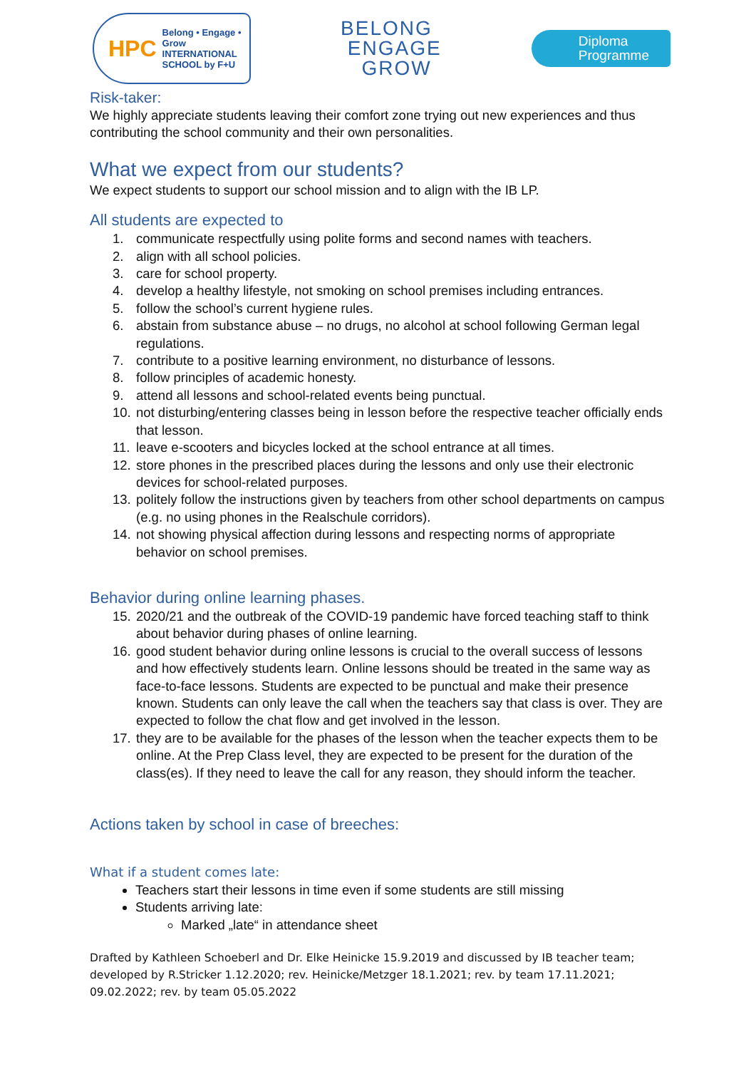HPC Belong • Engage • Grow
INTERNATIONAL
SCHOOL by F+U
BELONG
ENGAGE
GROW
Diploma
Programme
Risk-taker:
We highly appreciate students leaving their comfort zone trying out new experiences and thus contributing the school community and their own personalities.
What we expect from our students?
We expect students to support our school mission and to align with the IB LP.
All students are expected to
1. communicate respectfully using polite forms and second names with teachers.
2. align with all school policies.
3. care for school property.
4. develop a healthy lifestyle, not smoking on school premises including entrances.
5. follow the school’s current hygiene rules.
6. abstain from substance abuse – no drugs, no alcohol at school following German legal regulations.
7. contribute to a positive learning environment, no disturbance of lessons.
8. follow principles of academic honesty.
9. attend all lessons and school-related events being punctual.
10. not disturbing/entering classes being in lesson before the respective teacher officially ends that lesson.
11. leave e-scooters and bicycles locked at the school entrance at all times.
12. store phones in the prescribed places during the lessons and only use their electronic devices for school-related purposes.
13. politely follow the instructions given by teachers from other school departments on campus (e.g. no using phones in the Realschule corridors).
14. not showing physical affection during lessons and respecting norms of appropriate behavior on school premises.
Behavior during online learning phases.
15. 2020/21 and the outbreak of the COVID-19 pandemic have forced teaching staff to think about behavior during phases of online learning.
16. good student behavior during online lessons is crucial to the overall success of lessons and how effectively students learn. Online lessons should be treated in the same way as face-to-face lessons. Students are expected to be punctual and make their presence known. Students can only leave the call when the teachers say that class is over. They are expected to follow the chat flow and get involved in the lesson.
17. they are to be available for the phases of the lesson when the teacher expects them to be online. At the Prep Class level, they are expected to be present for the duration of the class(es). If they need to leave the call for any reason, they should inform the teacher.
Actions taken by school in case of breeches:
What if a student comes late:
Teachers start their lessons in time even if some students are still missing
Students arriving late:
Marked „late“ in attendance sheet
Drafted by Kathleen Schoeberl and Dr. Elke Heinicke 15.9.2019 and discussed by IB teacher team; developed by R.Stricker 1.12.2020; rev. Heinicke/Metzger 18.1.2021; rev. by team 17.11.2021; 09.02.2022; rev. by team 05.05.2022